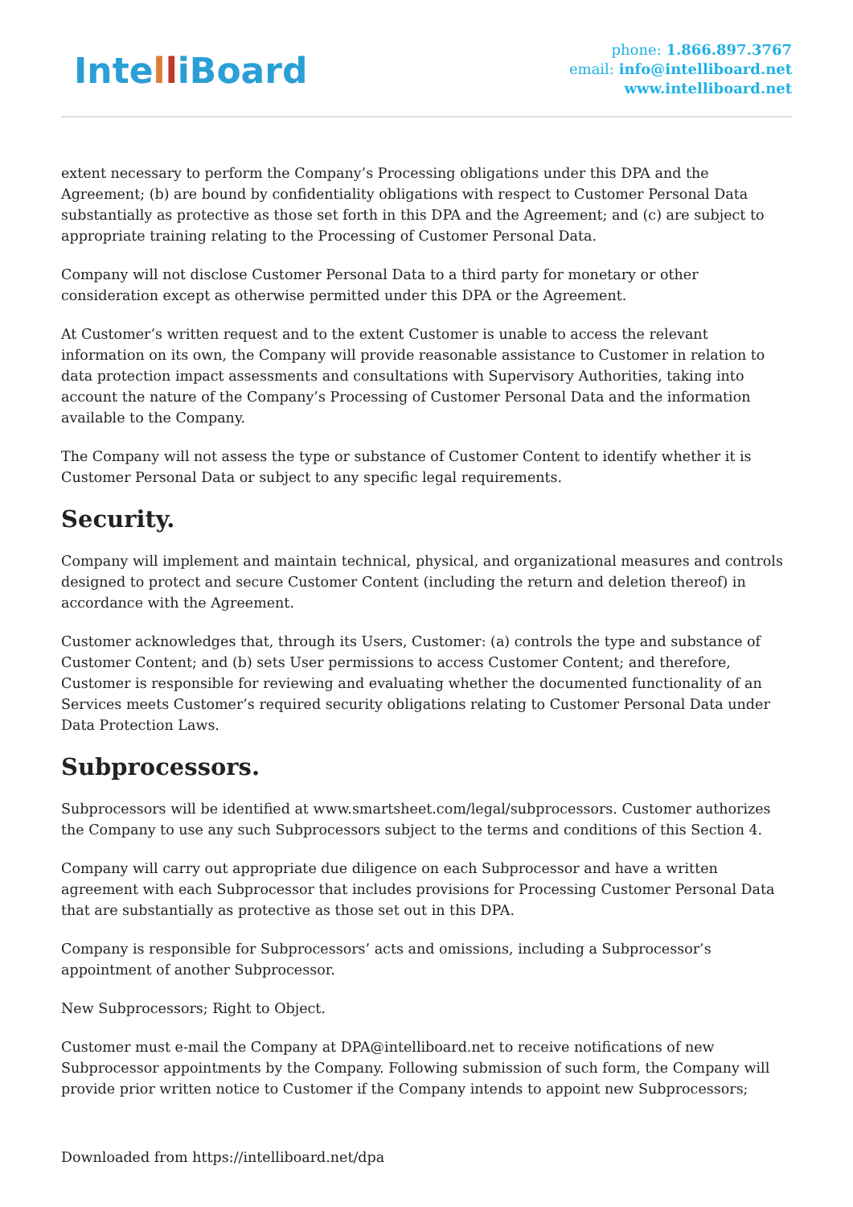IntelliBoard
phone: 1.866.897.3767
email: info@intelliboard.net
www.intelliboard.net
extent necessary to perform the Company’s Processing obligations under this DPA and the Agreement; (b) are bound by confidentiality obligations with respect to Customer Personal Data substantially as protective as those set forth in this DPA and the Agreement; and (c) are subject to appropriate training relating to the Processing of Customer Personal Data.
Company will not disclose Customer Personal Data to a third party for monetary or other consideration except as otherwise permitted under this DPA or the Agreement.
At Customer’s written request and to the extent Customer is unable to access the relevant information on its own, the Company will provide reasonable assistance to Customer in relation to data protection impact assessments and consultations with Supervisory Authorities, taking into account the nature of the Company’s Processing of Customer Personal Data and the information available to the Company.
The Company will not assess the type or substance of Customer Content to identify whether it is Customer Personal Data or subject to any specific legal requirements.
Security.
Company will implement and maintain technical, physical, and organizational measures and controls designed to protect and secure Customer Content (including the return and deletion thereof) in accordance with the Agreement.
Customer acknowledges that, through its Users, Customer: (a) controls the type and substance of Customer Content; and (b) sets User permissions to access Customer Content; and therefore, Customer is responsible for reviewing and evaluating whether the documented functionality of an Services meets Customer’s required security obligations relating to Customer Personal Data under Data Protection Laws.
Subprocessors.
Subprocessors will be identified at www.smartsheet.com/legal/subprocessors. Customer authorizes the Company to use any such Subprocessors subject to the terms and conditions of this Section 4.
Company will carry out appropriate due diligence on each Subprocessor and have a written agreement with each Subprocessor that includes provisions for Processing Customer Personal Data that are substantially as protective as those set out in this DPA.
Company is responsible for Subprocessors’ acts and omissions, including a Subprocessor’s appointment of another Subprocessor.
New Subprocessors; Right to Object.
Customer must e-mail the Company at DPA@intelliboard.net to receive notifications of new Subprocessor appointments by the Company. Following submission of such form, the Company will provide prior written notice to Customer if the Company intends to appoint new Subprocessors;
Downloaded from https://intelliboard.net/dpa